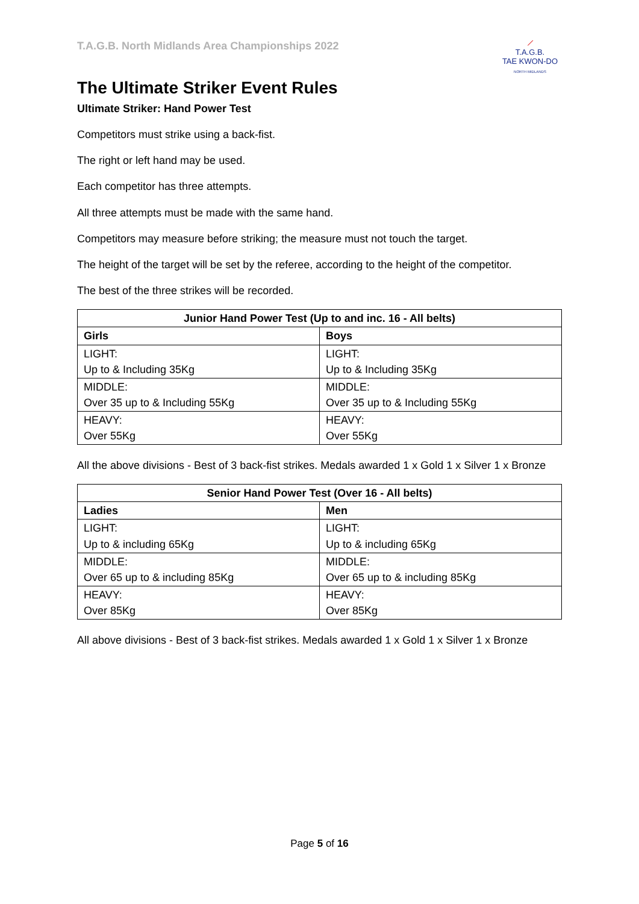T.A.G.B. North Midlands Area Championships 2022
⟋
T.A.G.B.
TAE KWON-DO
NORTH MIDLANDS
The Ultimate Striker Event Rules
Ultimate Striker: Hand Power Test
Competitors must strike using a back-fist.
The right or left hand may be used.
Each competitor has three attempts.
All three attempts must be made with the same hand.
Competitors may measure before striking; the measure must not touch the target.
The height of the target will be set by the referee, according to the height of the competitor.
The best of the three strikes will be recorded.
| Junior Hand Power Test (Up to and inc. 16 - All belts) | |
| --- | --- |
| Girls | Boys |
| LIGHT: Up to & Including 35Kg | LIGHT: Up to & Including 35Kg |
| MIDDLE: Over 35 up to & Including 55Kg | MIDDLE: Over 35 up to & Including 55Kg |
| HEAVY: Over 55Kg | HEAVY: Over 55Kg |
All the above divisions - Best of 3 back-fist strikes. Medals awarded 1 x Gold 1 x Silver 1 x Bronze
| Senior Hand Power Test (Over 16 - All belts) | |
| --- | --- |
| Ladies | Men |
| LIGHT: Up to & including 65Kg | LIGHT: Up to & including 65Kg |
| MIDDLE: Over 65 up to & including 85Kg | MIDDLE: Over 65 up to & including 85Kg |
| HEAVY: Over 85Kg | HEAVY: Over 85Kg |
All above divisions - Best of 3 back-fist strikes. Medals awarded 1 x Gold 1 x Silver 1 x Bronze
Page 5 of 16